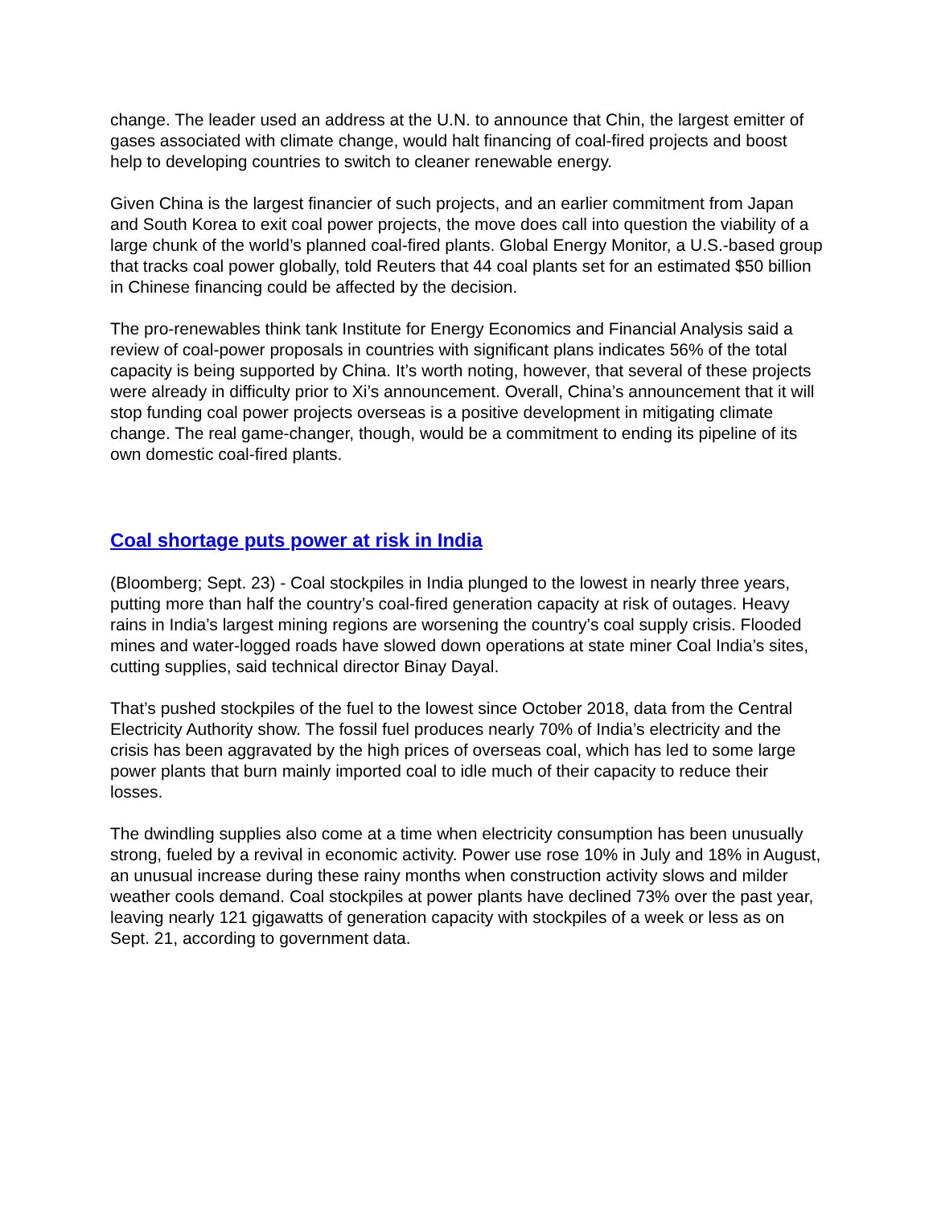change. The leader used an address at the U.N. to announce that Chin, the largest emitter of gases associated with climate change, would halt financing of coal-fired projects and boost help to developing countries to switch to cleaner renewable energy.
Given China is the largest financier of such projects, and an earlier commitment from Japan and South Korea to exit coal power projects, the move does call into question the viability of a large chunk of the world’s planned coal-fired plants. Global Energy Monitor, a U.S.-based group that tracks coal power globally, told Reuters that 44 coal plants set for an estimated $50 billion in Chinese financing could be affected by the decision.
The pro-renewables think tank Institute for Energy Economics and Financial Analysis said a review of coal-power proposals in countries with significant plans indicates 56% of the total capacity is being supported by China. It’s worth noting, however, that several of these projects were already in difficulty prior to Xi’s announcement. Overall, China’s announcement that it will stop funding coal power projects overseas is a positive development in mitigating climate change. The real game-changer, though, would be a commitment to ending its pipeline of its own domestic coal-fired plants.
Coal shortage puts power at risk in India
(Bloomberg; Sept. 23) - Coal stockpiles in India plunged to the lowest in nearly three years, putting more than half the country’s coal-fired generation capacity at risk of outages. Heavy rains in India’s largest mining regions are worsening the country’s coal supply crisis. Flooded mines and water-logged roads have slowed down operations at state miner Coal India’s sites, cutting supplies, said technical director Binay Dayal.
That’s pushed stockpiles of the fuel to the lowest since October 2018, data from the Central Electricity Authority show. The fossil fuel produces nearly 70% of India’s electricity and the crisis has been aggravated by the high prices of overseas coal, which has led to some large power plants that burn mainly imported coal to idle much of their capacity to reduce their losses.
The dwindling supplies also come at a time when electricity consumption has been unusually strong, fueled by a revival in economic activity. Power use rose 10% in July and 18% in August, an unusual increase during these rainy months when construction activity slows and milder weather cools demand. Coal stockpiles at power plants have declined 73% over the past year, leaving nearly 121 gigawatts of generation capacity with stockpiles of a week or less as on Sept. 21, according to government data.